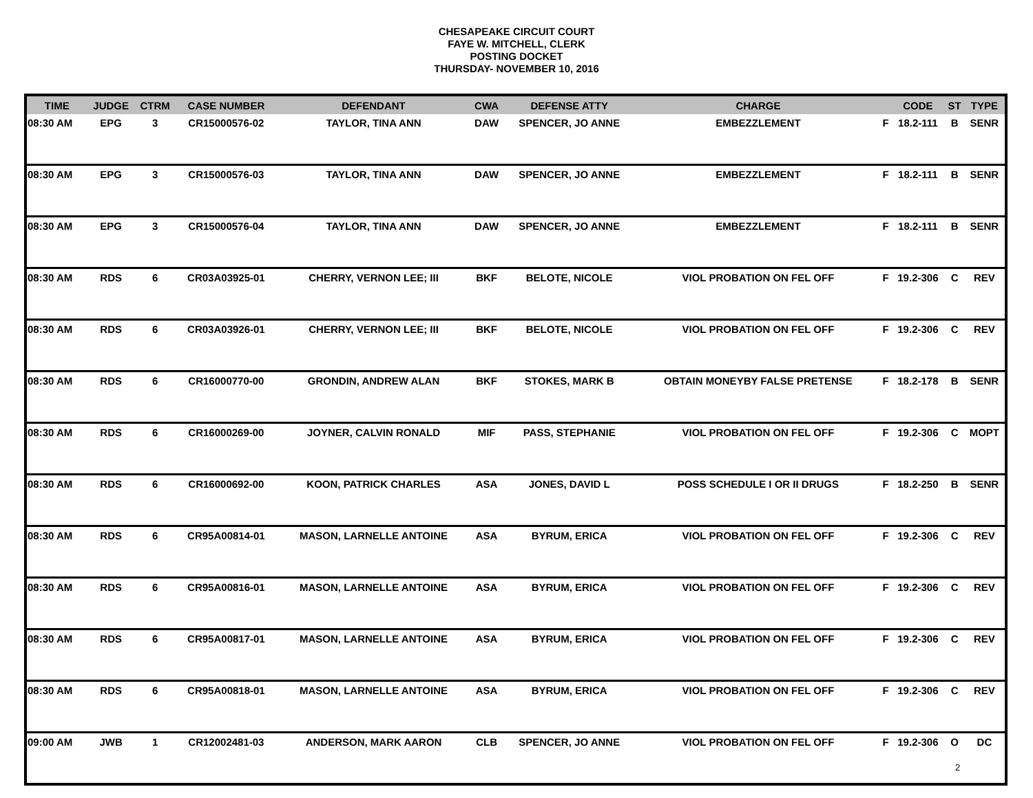CHESAPEAKE CIRCUIT COURT
FAYE W. MITCHELL, CLERK
POSTING DOCKET
THURSDAY- NOVEMBER 10, 2016
| TIME | JUDGE | CTRM | CASE NUMBER | DEFENDANT | CWA | DEFENSE ATTY | CHARGE | | CODE | ST | TYPE |
| --- | --- | --- | --- | --- | --- | --- | --- | --- | --- | --- | --- |
| 08:30 AM | EPG | 3 | CR15000576-02 | TAYLOR, TINA ANN | DAW | SPENCER, JO ANNE | EMBEZZLEMENT | F | 18.2-111 | B | SENR |
| 08:30 AM | EPG | 3 | CR15000576-03 | TAYLOR, TINA ANN | DAW | SPENCER, JO ANNE | EMBEZZLEMENT | F | 18.2-111 | B | SENR |
| 08:30 AM | EPG | 3 | CR15000576-04 | TAYLOR, TINA ANN | DAW | SPENCER, JO ANNE | EMBEZZLEMENT | F | 18.2-111 | B | SENR |
| 08:30 AM | RDS | 6 | CR03A03925-01 | CHERRY, VERNON LEE; III | BKF | BELOTE, NICOLE | VIOL PROBATION ON FEL OFF | F | 19.2-306 | C | REV |
| 08:30 AM | RDS | 6 | CR03A03926-01 | CHERRY, VERNON LEE; III | BKF | BELOTE, NICOLE | VIOL PROBATION ON FEL OFF | F | 19.2-306 | C | REV |
| 08:30 AM | RDS | 6 | CR16000770-00 | GRONDIN, ANDREW ALAN | BKF | STOKES, MARK B | OBTAIN MONEYBY FALSE PRETENSE | F | 18.2-178 | B | SENR |
| 08:30 AM | RDS | 6 | CR16000269-00 | JOYNER, CALVIN RONALD | MIF | PASS, STEPHANIE | VIOL PROBATION ON FEL OFF | F | 19.2-306 | C | MOPT |
| 08:30 AM | RDS | 6 | CR16000692-00 | KOON, PATRICK CHARLES | ASA | JONES, DAVID L | POSS SCHEDULE I OR II DRUGS | F | 18.2-250 | B | SENR |
| 08:30 AM | RDS | 6 | CR95A00814-01 | MASON, LARNELLE ANTOINE | ASA | BYRUM, ERICA | VIOL PROBATION ON FEL OFF | F | 19.2-306 | C | REV |
| 08:30 AM | RDS | 6 | CR95A00816-01 | MASON, LARNELLE ANTOINE | ASA | BYRUM, ERICA | VIOL PROBATION ON FEL OFF | F | 19.2-306 | C | REV |
| 08:30 AM | RDS | 6 | CR95A00817-01 | MASON, LARNELLE ANTOINE | ASA | BYRUM, ERICA | VIOL PROBATION ON FEL OFF | F | 19.2-306 | C | REV |
| 08:30 AM | RDS | 6 | CR95A00818-01 | MASON, LARNELLE ANTOINE | ASA | BYRUM, ERICA | VIOL PROBATION ON FEL OFF | F | 19.2-306 | C | REV |
| 09:00 AM | JWB | 1 | CR12002481-03 | ANDERSON, MARK AARON | CLB | SPENCER, JO ANNE | VIOL PROBATION ON FEL OFF | F | 19.2-306 | O | DC |
2